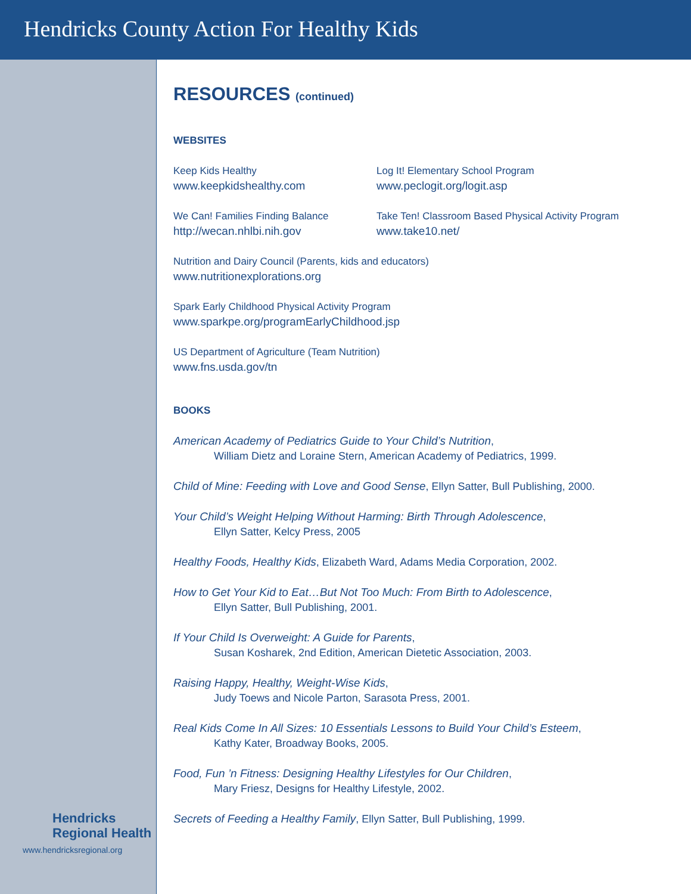Hendricks County Action For Healthy Kids
RESOURCES (continued)
WEBSITES
Keep Kids Healthy
www.keepkidshealthy.com
Log It! Elementary School Program
www.peclogit.org/logit.asp
We Can! Families Finding Balance
http://wecan.nhlbi.nih.gov
Take Ten! Classroom Based Physical Activity Program
www.take10.net/
Nutrition and Dairy Council (Parents, kids and educators)
www.nutritionexplorations.org
Spark Early Childhood Physical Activity Program
www.sparkpe.org/programEarlyChildhood.jsp
US Department of Agriculture (Team Nutrition)
www.fns.usda.gov/tn
BOOKS
American Academy of Pediatrics Guide to Your Child’s Nutrition,
William Dietz and Loraine Stern, American Academy of Pediatrics, 1999.
Child of Mine: Feeding with Love and Good Sense, Ellyn Satter, Bull Publishing, 2000.
Your Child’s Weight Helping Without Harming: Birth Through Adolescence,
Ellyn Satter, Kelcy Press, 2005
Healthy Foods, Healthy Kids, Elizabeth Ward, Adams Media Corporation, 2002.
How to Get Your Kid to Eat…But Not Too Much: From Birth to Adolescence,
Ellyn Satter, Bull Publishing, 2001.
If Your Child Is Overweight: A Guide for Parents,
Susan Kosharek, 2nd Edition, American Dietetic Association, 2003.
Raising Happy, Healthy, Weight-Wise Kids,
Judy Toews and Nicole Parton, Sarasota Press, 2001.
Real Kids Come In All Sizes: 10 Essentials Lessons to Build Your Child’s Esteem,
Kathy Kater, Broadway Books, 2005.
Food, Fun ’n Fitness: Designing Healthy Lifestyles for Our Children,
Mary Friesz, Designs for Healthy Lifestyle, 2002.
Secrets of Feeding a Healthy Family, Ellyn Satter, Bull Publishing, 1999.
Hendricks
Regional Health
www.hendricksregional.org